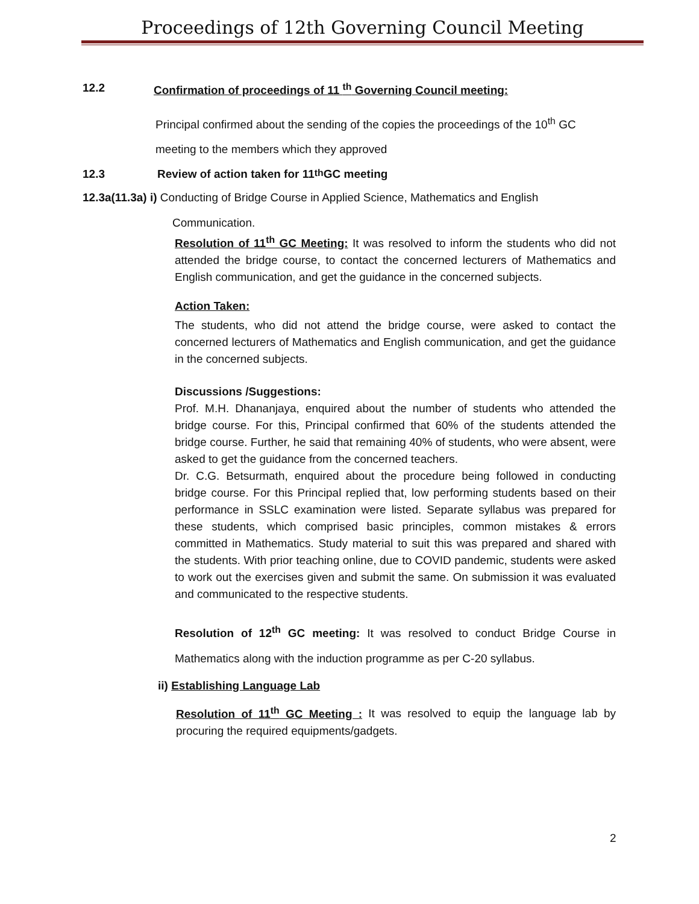Proceedings of 12th Governing Council Meeting
12.2 Confirmation of proceedings of 11 <sup>th</sup> Governing Council meeting:
Principal confirmed about the sending of the copies the proceedings of the 10<sup>th</sup> GC
meeting to the members which they approved
12.3 Review of action taken for 11<sup>th</sup> GC meeting
12.3a(11.3a) i) Conducting of Bridge Course in Applied Science, Mathematics and English
Communication.
Resolution of 11<sup>th</sup> GC Meeting: It was resolved to inform the students who did not attended the bridge course, to contact the concerned lecturers of Mathematics and English communication, and get the guidance in the concerned subjects.
Action Taken:
The students, who did not attend the bridge course, were asked to contact the concerned lecturers of Mathematics and English communication, and get the guidance in the concerned subjects.
Discussions /Suggestions:
Prof. M.H. Dhananjaya, enquired about the number of students who attended the bridge course. For this, Principal confirmed that 60% of the students attended the bridge course. Further, he said that remaining 40% of students, who were absent, were asked to get the guidance from the concerned teachers.
Dr. C.G. Betsurmath, enquired about the procedure being followed in conducting bridge course. For this Principal replied that, low performing students based on their performance in SSLC examination were listed. Separate syllabus was prepared for these students, which comprised basic principles, common mistakes & errors committed in Mathematics. Study material to suit this was prepared and shared with the students. With prior teaching online, due to COVID pandemic, students were asked to work out the exercises given and submit the same. On submission it was evaluated and communicated to the respective students.
Resolution of 12<sup>th</sup> GC meeting: It was resolved to conduct Bridge Course in Mathematics along with the induction programme as per C-20 syllabus.
ii) Establishing Language Lab
Resolution of 11<sup>th</sup> GC Meeting : It was resolved to equip the language lab by procuring the required equipments/gadgets.
2